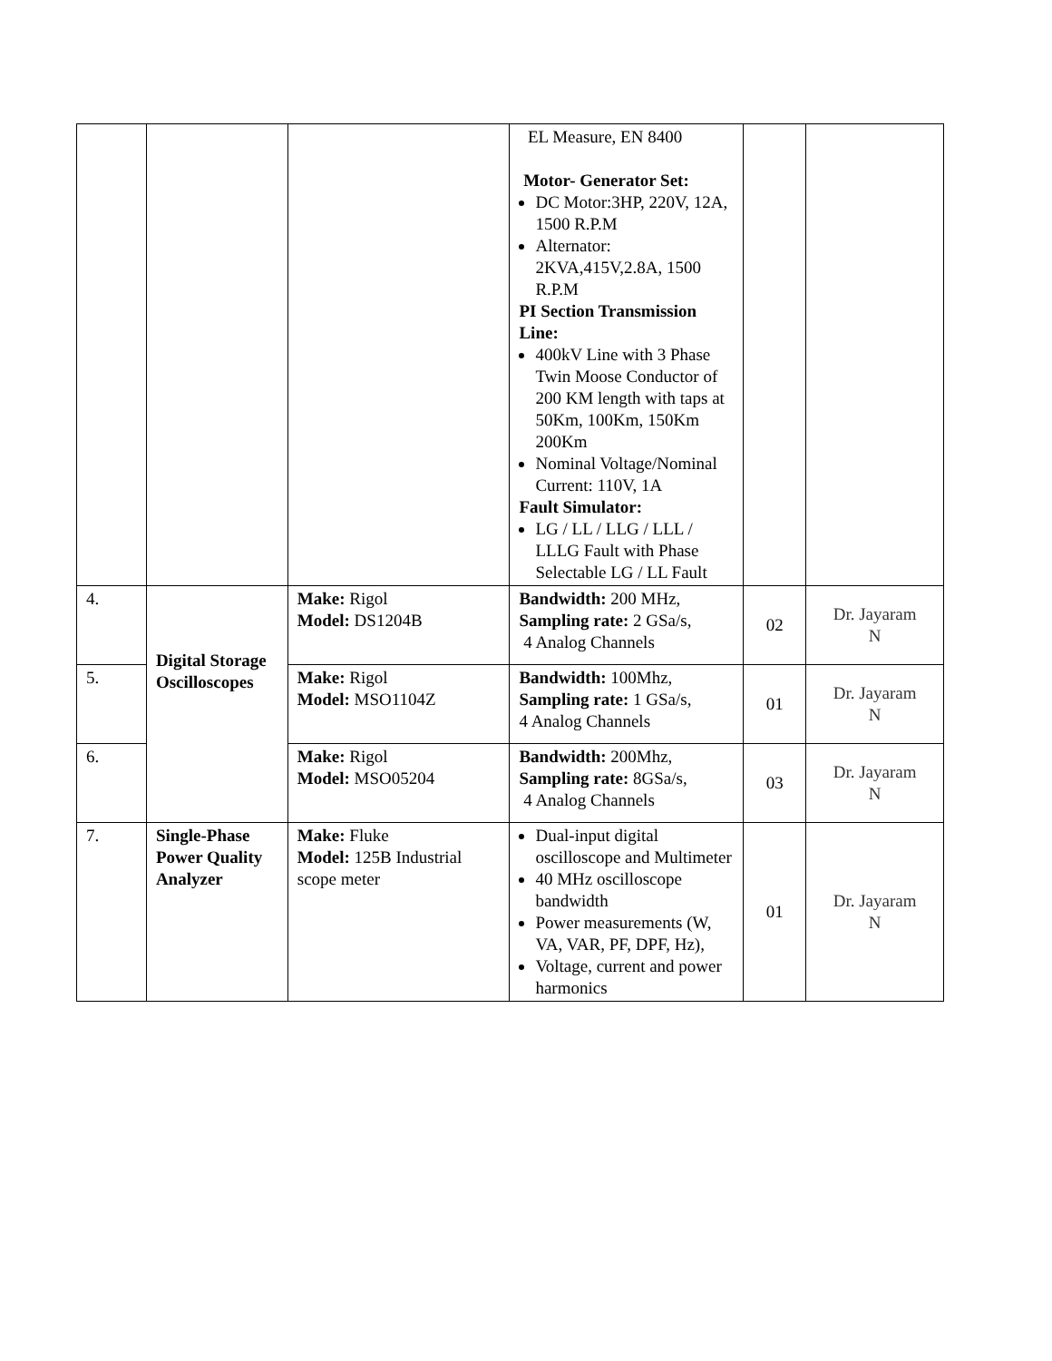| | | | EL Measure, EN 8400 Motor- Generator Set: DC Motor:3HP, 220V, 12A, 1500 R.P.M Alternator: 2KVA,415V,2.8A, 1500 R.P.M PI Section Transmission Line: 400kV Line with 3 Phase Twin Moose Conductor of 200 KM length with taps at 50Km, 100Km, 150Km 200Km Nominal Voltage/Nominal Current: 110V, 1A Fault Simulator: LG / LL / LLG / LLL / LLLG Fault with Phase Selectable LG / LL Fault | | |
| 4. | Digital Storage Oscilloscopes | Make: Rigol Model: DS1204B | Bandwidth: 200 MHz, Sampling rate: 2 GSa/s, 4 Analog Channels | 02 | Dr. Jayaram N |
| 5. | | Make: Rigol Model: MSO1104Z | Bandwidth: 100Mhz, Sampling rate: 1 GSa/s, 4 Analog Channels | 01 | Dr. Jayaram N |
| 6. | | Make: Rigol Model: MSO05204 | Bandwidth: 200Mhz, Sampling rate: 8GSa/s, 4 Analog Channels | 03 | Dr. Jayaram N |
| 7. | Single-Phase Power Quality Analyzer | Make: Fluke Model: 125B Industrial scope meter | Dual-input digital oscilloscope and Multimeter 40 MHz oscilloscope bandwidth Power measurements (W, VA, VAR, PF, DPF, Hz), Voltage, current and power harmonics | 01 | Dr. Jayaram N |